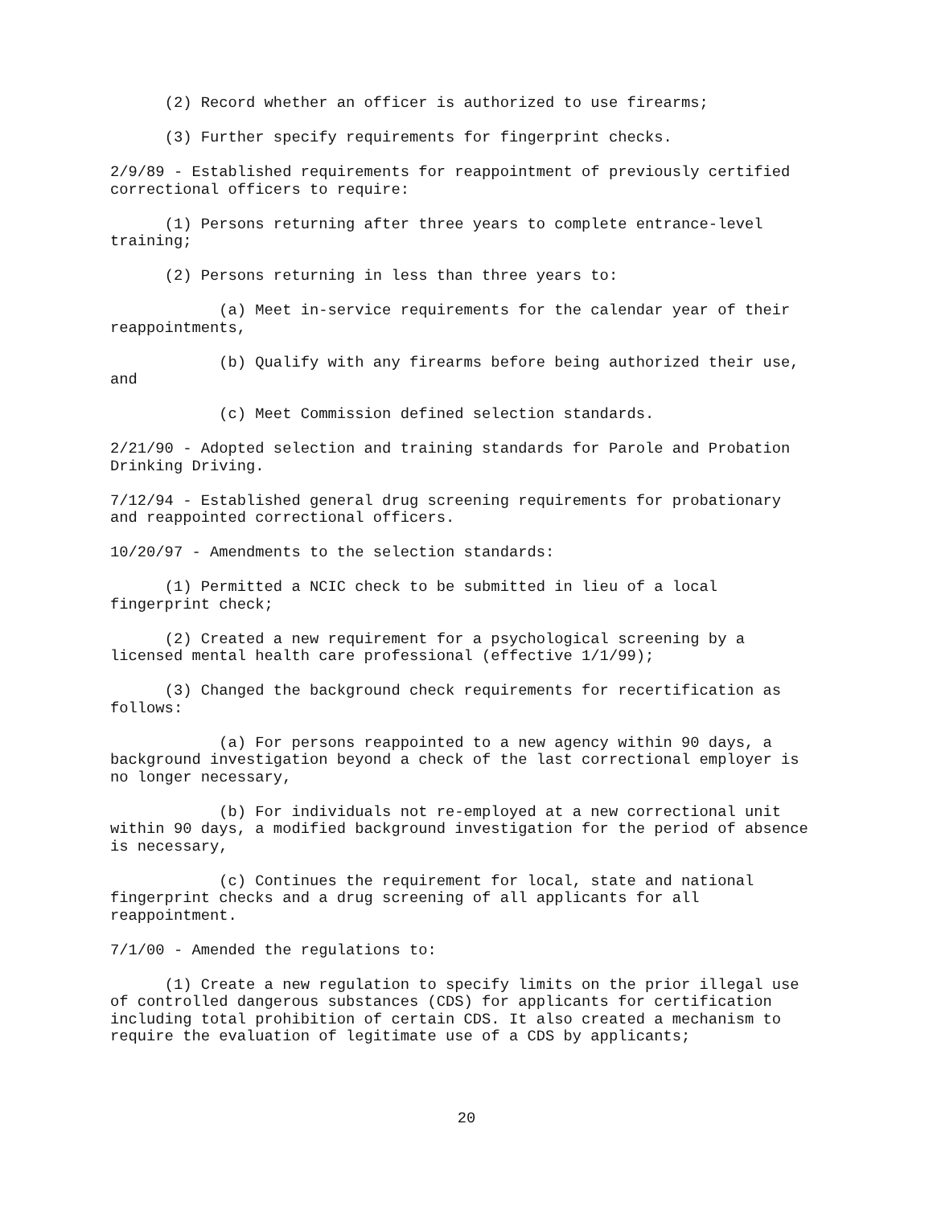(2) Record whether an officer is authorized to use firearms;
(3) Further specify requirements for fingerprint checks.
2/9/89 - Established requirements for reappointment of previously certified correctional officers to require:
(1) Persons returning after three years to complete entrance-level training;
(2) Persons returning in less than three years to:
(a) Meet in-service requirements for the calendar year of their reappointments,
(b) Qualify with any firearms before being authorized their use, and
(c) Meet Commission defined selection standards.
2/21/90 - Adopted selection and training standards for Parole and Probation Drinking Driving.
7/12/94 - Established general drug screening requirements for probationary and reappointed correctional officers.
10/20/97 - Amendments to the selection standards:
(1) Permitted a NCIC check to be submitted in lieu of a local fingerprint check;
(2) Created a new requirement for a psychological screening by a licensed mental health care professional (effective 1/1/99);
(3) Changed the background check requirements for recertification as follows:
(a) For persons reappointed to a new agency within 90 days, a background investigation beyond a check of the last correctional employer is no longer necessary,
(b) For individuals not re-employed at a new correctional unit within 90 days, a modified background investigation for the period of absence is necessary,
(c) Continues the requirement for local, state and national fingerprint checks and a drug screening of all applicants for all reappointment.
7/1/00 - Amended the regulations to:
(1) Create a new regulation to specify limits on the prior illegal use of controlled dangerous substances (CDS) for applicants for certification including total prohibition of certain CDS. It also created a mechanism to require the evaluation of legitimate use of a CDS by applicants;
20